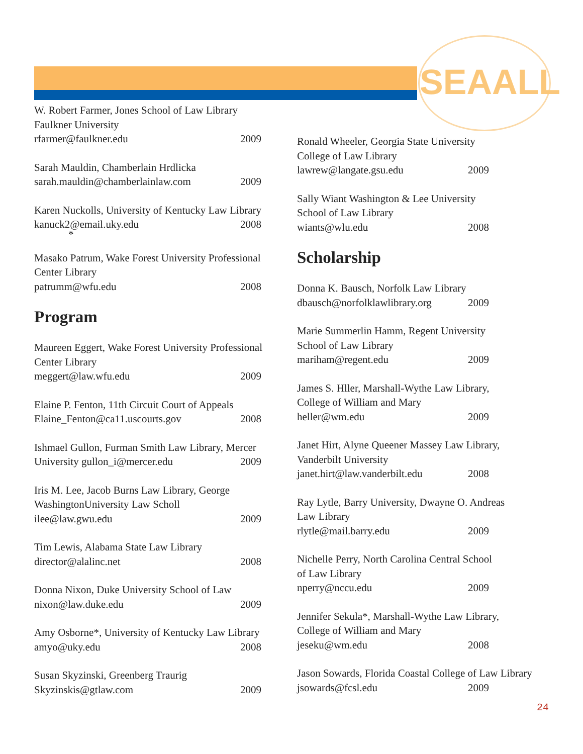SEAALL
W. Robert Farmer, Jones School of Law Library
Faulkner University
rfarmer@faulkner.edu 2009
Sarah Mauldin, Chamberlain Hrdlicka
sarah.mauldin@chamberlainlaw.com 2009
Karen Nuckolls, University of Kentucky Law Library
kanuck2@email.uky.edu 2008
*
Masako Patrum, Wake Forest University Professional Center Library
patrumm@wfu.edu 2008
Program
Maureen Eggert, Wake Forest University Professional Center Library
meggert@law.wfu.edu 2009
Elaine P. Fenton, 11th Circuit Court of Appeals
Elaine_Fenton@ca11.uscourts.gov 2008
Ishmael Gullon, Furman Smith Law Library, Mercer
University gullon_i@mercer.edu 2009
Iris M. Lee, Jacob Burns Law Library, George WashingtonUniversity Law Scholl
ilee@law.gwu.edu 2009
Tim Lewis, Alabama State Law Library
director@alalinc.net 2008
Donna Nixon, Duke University School of Law
nixon@law.duke.edu 2009
Amy Osborne*, University of Kentucky Law Library
amyo@uky.edu 2008
Susan Skyzinski, Greenberg Traurig
Skyzinskis@gtlaw.com 2009
Ronald Wheeler, Georgia State University
College of Law Library
lawrew@langate.gsu.edu 2009
Sally Wiant Washington & Lee University
School of Law Library
wiants@wlu.edu 2008
Scholarship
Donna K. Bausch, Norfolk Law Library
dbausch@norfolklawlibrary.org 2009
Marie Summerlin Hamm, Regent University
School of Law Library
mariham@regent.edu 2009
James S. Hller, Marshall-Wythe Law Library,
College of William and Mary
heller@wm.edu 2009
Janet Hirt, Alyne Queener Massey Law Library,
Vanderbilt University
janet.hirt@law.vanderbilt.edu 2008
Ray Lytle, Barry University, Dwayne O. Andreas
Law Library
rlytle@mail.barry.edu 2009
Nichelle Perry, North Carolina Central School
of Law Library
nperry@nccu.edu 2009
Jennifer Sekula*, Marshall-Wythe Law Library,
College of William and Mary
jeseku@wm.edu 2008
Jason Sowards, Florida Coastal College of Law Library
jsowards@fcsl.edu 2009
24